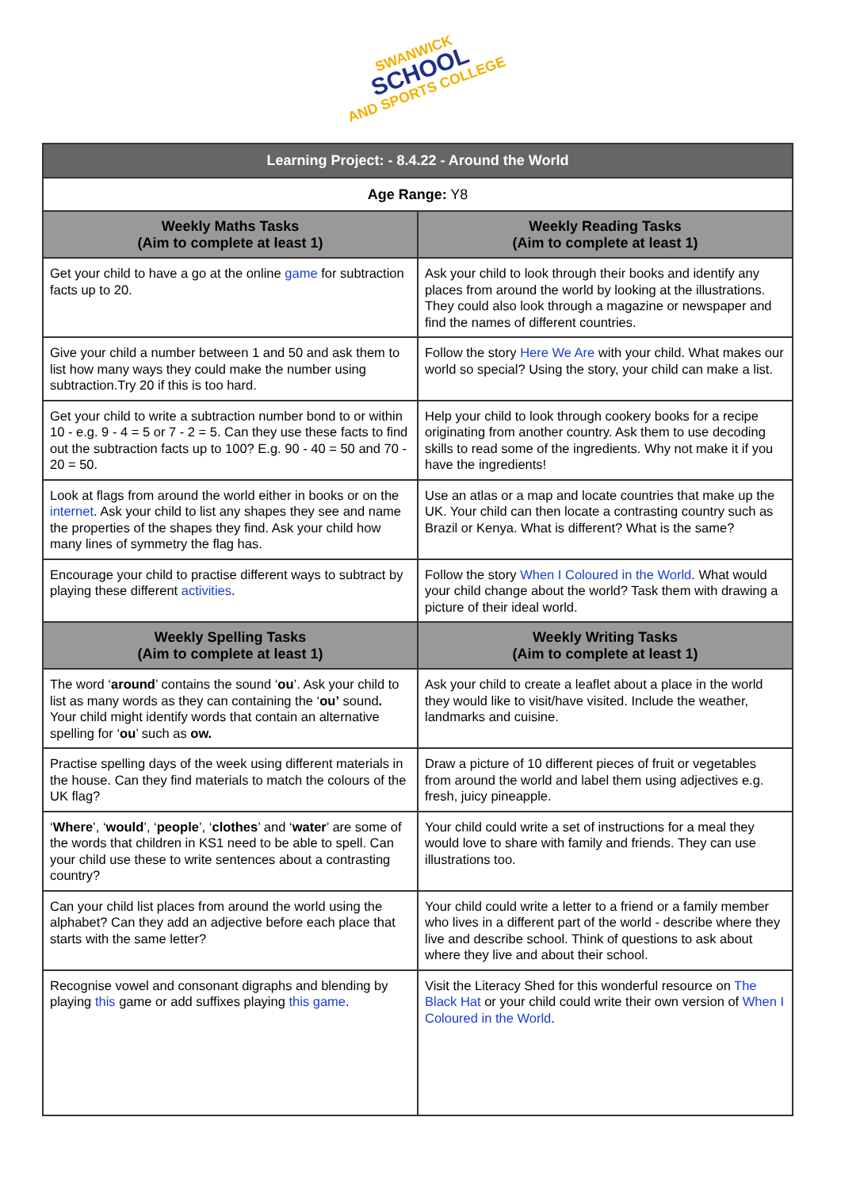SWANWICK
SCHOOL
AND SPORTS COLLEGE
| Learning Project: - 8.4.22 - Around the World | |
| Age Range: Y8 | |
| Weekly Maths Tasks (Aim to complete at least 1) | Weekly Reading Tasks (Aim to complete at least 1) |
| Get your child to have a go at the online game for subtraction facts up to 20. | Ask your child to look through their books and identify any places from around the world by looking at the illustrations. They could also look through a magazine or newspaper and find the names of different countries. |
| Give your child a number between 1 and 50 and ask them to list how many ways they could make the number using subtraction.Try 20 if this is too hard. | Follow the story Here We Are with your child. What makes our world so special? Using the story, your child can make a list. |
| Get your child to write a subtraction number bond to or within 10 - e.g. 9 - 4 = 5 or 7 - 2 = 5. Can they use these facts to find out the subtraction facts up to 100? E.g. 90 - 40 = 50 and 70 - 20 = 50. | Help your child to look through cookery books for a recipe originating from another country. Ask them to use decoding skills to read some of the ingredients. Why not make it if you have the ingredients! |
| Look at flags from around the world either in books or on the internet . Ask your child to list any shapes they see and name the properties of the shapes they find. Ask your child how many lines of symmetry the flag has. | Use an atlas or a map and locate countries that make up the UK. Your child can then locate a contrasting country such as Brazil or Kenya. What is different? What is the same? |
| Encourage your child to practise different ways to subtract by playing these different activities . | Follow the story When I Coloured in the World . What would your child change about the world? Task them with drawing a picture of their ideal world. |
| Weekly Spelling Tasks (Aim to complete at least 1) | Weekly Writing Tasks (Aim to complete at least 1) |
| The word ‘ around ’ contains the sound ‘ ou ’. Ask your child to list as many words as they can containing the ‘ ou’ sound . Your child might identify words that contain an alternative spelling for ‘ ou ’ such as ow. | Ask your child to create a leaflet about a place in the world they would like to visit/have visited. Include the weather, landmarks and cuisine. |
| Practise spelling days of the week using different materials in the house. Can they find materials to match the colours of the UK flag? | Draw a picture of 10 different pieces of fruit or vegetables from around the world and label them using adjectives e.g. fresh, juicy pineapple. |
| ‘ Where ’, ‘ would ’, ‘ people ’, ‘ clothes ’ and ‘ water ’ are some of the words that children in KS1 need to be able to spell. Can your child use these to write sentences about a contrasting country? | Your child could write a set of instructions for a meal they would love to share with family and friends. They can use illustrations too. |
| Can your child list places from around the world using the alphabet? Can they add an adjective before each place that starts with the same letter? | Your child could write a letter to a friend or a family member who lives in a different part of the world - describe where they live and describe school. Think of questions to ask about where they live and about their school. |
| Recognise vowel and consonant digraphs and blending by playing this game or add suffixes playing this game . | Visit the Literacy Shed for this wonderful resource on The Black Hat or your child could write their own version of When I Coloured in the World . |